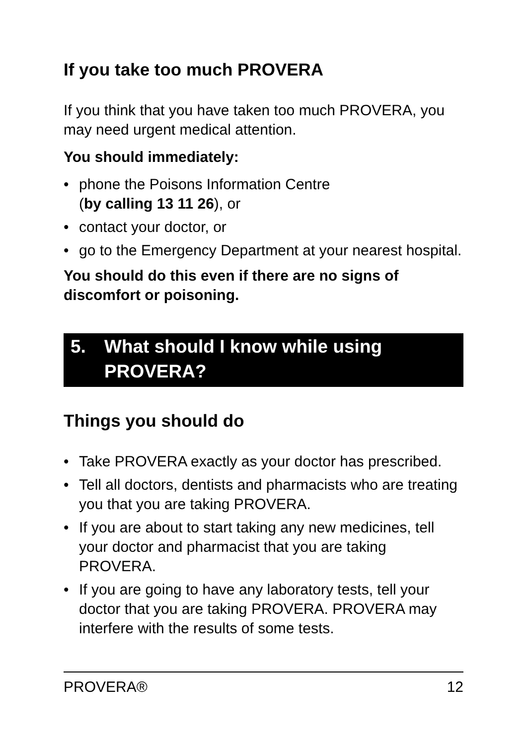If you take too much PROVERA
If you think that you have taken too much PROVERA, you may need urgent medical attention.
You should immediately:
• phone the Poisons Information Centre
(by calling 13 11 26), or
• contact your doctor, or
• go to the Emergency Department at your nearest hospital.
You should do this even if there are no signs of discomfort or poisoning.
5. What should I know while using PROVERA?
Things you should do
• Take PROVERA exactly as your doctor has prescribed.
• Tell all doctors, dentists and pharmacists who are treating you that you are taking PROVERA.
• If you are about to start taking any new medicines, tell your doctor and pharmacist that you are taking PROVERA.
• If you are going to have any laboratory tests, tell your doctor that you are taking PROVERA. PROVERA may interfere with the results of some tests.
PROVERA® 12